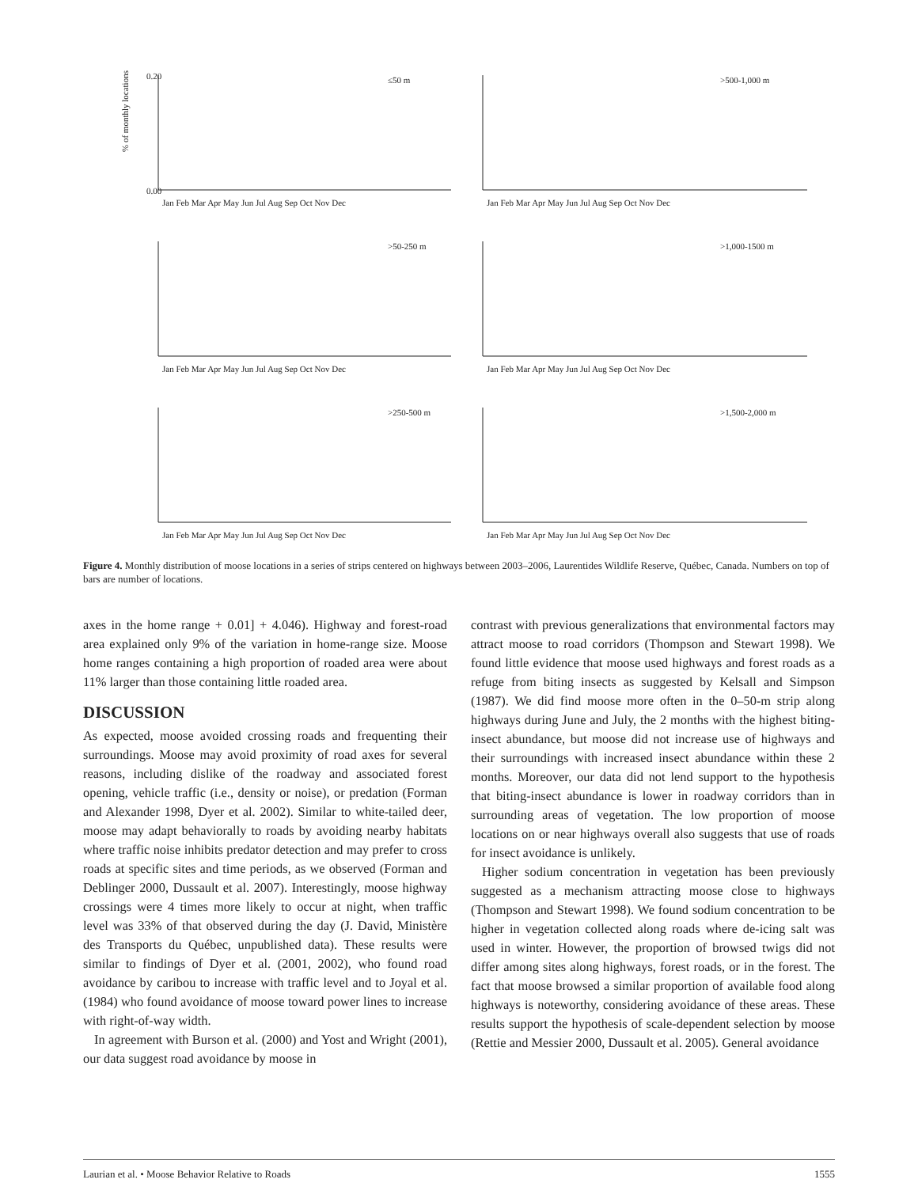0.20
0.00
≤50 m
Jan Feb Mar Apr May Jun Jul Aug Sep Oct Nov Dec
% of monthly locations
>500-1,000 m
Jan Feb Mar Apr May Jun Jul Aug Sep Oct Nov Dec
>50-250 m
Jan Feb Mar Apr May Jun Jul Aug Sep Oct Nov Dec
>1,000-1500 m
Jan Feb Mar Apr May Jun Jul Aug Sep Oct Nov Dec
>250-500 m
Jan Feb Mar Apr May Jun Jul Aug Sep Oct Nov Dec
>1,500-2,000 m
Jan Feb Mar Apr May Jun Jul Aug Sep Oct Nov Dec
Figure 4. Monthly distribution of moose locations in a series of strips centered on highways between 2003–2006, Laurentides Wildlife Reserve, Québec, Canada. Numbers on top of bars are number of locations.
axes in the home range + 0.01] + 4.046). Highway and forest-road area explained only 9% of the variation in home-range size. Moose home ranges containing a high proportion of roaded area were about 11% larger than those containing little roaded area.
DISCUSSION
As expected, moose avoided crossing roads and frequenting their surroundings. Moose may avoid proximity of road axes for several reasons, including dislike of the roadway and associated forest opening, vehicle traffic (i.e., density or noise), or predation (Forman and Alexander 1998, Dyer et al. 2002). Similar to white-tailed deer, moose may adapt behaviorally to roads by avoiding nearby habitats where traffic noise inhibits predator detection and may prefer to cross roads at specific sites and time periods, as we observed (Forman and Deblinger 2000, Dussault et al. 2007). Interestingly, moose highway crossings were 4 times more likely to occur at night, when traffic level was 33% of that observed during the day (J. David, Ministère des Transports du Québec, unpublished data). These results were similar to findings of Dyer et al. (2001, 2002), who found road avoidance by caribou to increase with traffic level and to Joyal et al. (1984) who found avoidance of moose toward power lines to increase with right-of-way width.
In agreement with Burson et al. (2000) and Yost and Wright (2001), our data suggest road avoidance by moose in
contrast with previous generalizations that environmental factors may attract moose to road corridors (Thompson and Stewart 1998). We found little evidence that moose used highways and forest roads as a refuge from biting insects as suggested by Kelsall and Simpson (1987). We did find moose more often in the 0–50-m strip along highways during June and July, the 2 months with the highest biting-insect abundance, but moose did not increase use of highways and their surroundings with increased insect abundance within these 2 months. Moreover, our data did not lend support to the hypothesis that biting-insect abundance is lower in roadway corridors than in surrounding areas of vegetation. The low proportion of moose locations on or near highways overall also suggests that use of roads for insect avoidance is unlikely.
Higher sodium concentration in vegetation has been previously suggested as a mechanism attracting moose close to highways (Thompson and Stewart 1998). We found sodium concentration to be higher in vegetation collected along roads where de-icing salt was used in winter. However, the proportion of browsed twigs did not differ among sites along highways, forest roads, or in the forest. The fact that moose browsed a similar proportion of available food along highways is noteworthy, considering avoidance of these areas. These results support the hypothesis of scale-dependent selection by moose (Rettie and Messier 2000, Dussault et al. 2005). General avoidance
Laurian et al. • Moose Behavior Relative to Roads 1555